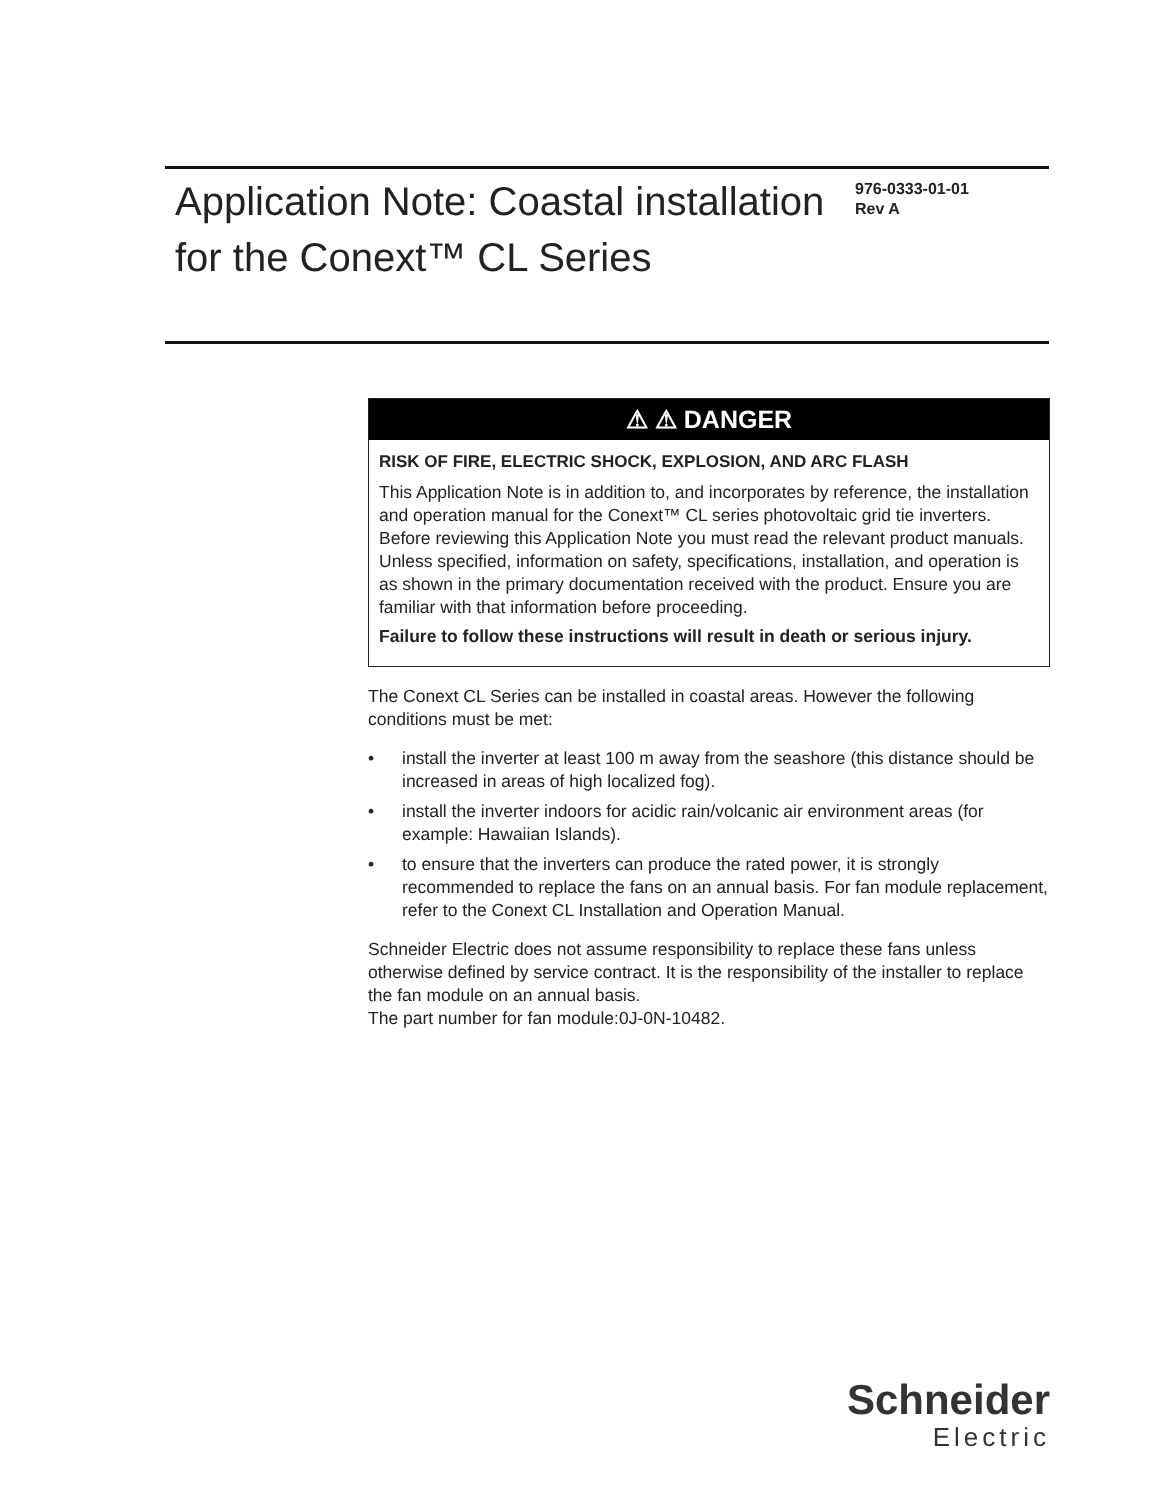Application Note: Coastal installation for the Conext™ CL Series
976-0333-01-01
Rev A
⚠ ⚠ DANGER
RISK OF FIRE, ELECTRIC SHOCK, EXPLOSION, AND ARC FLASH
This Application Note is in addition to, and incorporates by reference, the installation and operation manual for the Conext™ CL series photovoltaic grid tie inverters. Before reviewing this Application Note you must read the relevant product manuals. Unless specified, information on safety, specifications, installation, and operation is as shown in the primary documentation received with the product. Ensure you are familiar with that information before proceeding.
Failure to follow these instructions will result in death or serious injury.
The Conext CL Series can be installed in coastal areas. However the following conditions must be met:
• install the inverter at least 100 m away from the seashore (this distance should be increased in areas of high localized fog).
• install the inverter indoors for acidic rain/volcanic air environment areas (for example: Hawaiian Islands).
• to ensure that the inverters can produce the rated power, it is strongly recommended to replace the fans on an annual basis. For fan module replacement, refer to the Conext CL Installation and Operation Manual.
Schneider Electric does not assume responsibility to replace these fans unless otherwise defined by service contract. It is the responsibility of the installer to replace the fan module on an annual basis.
The part number for fan module:0J-0N-10482.
Schneider
Electric